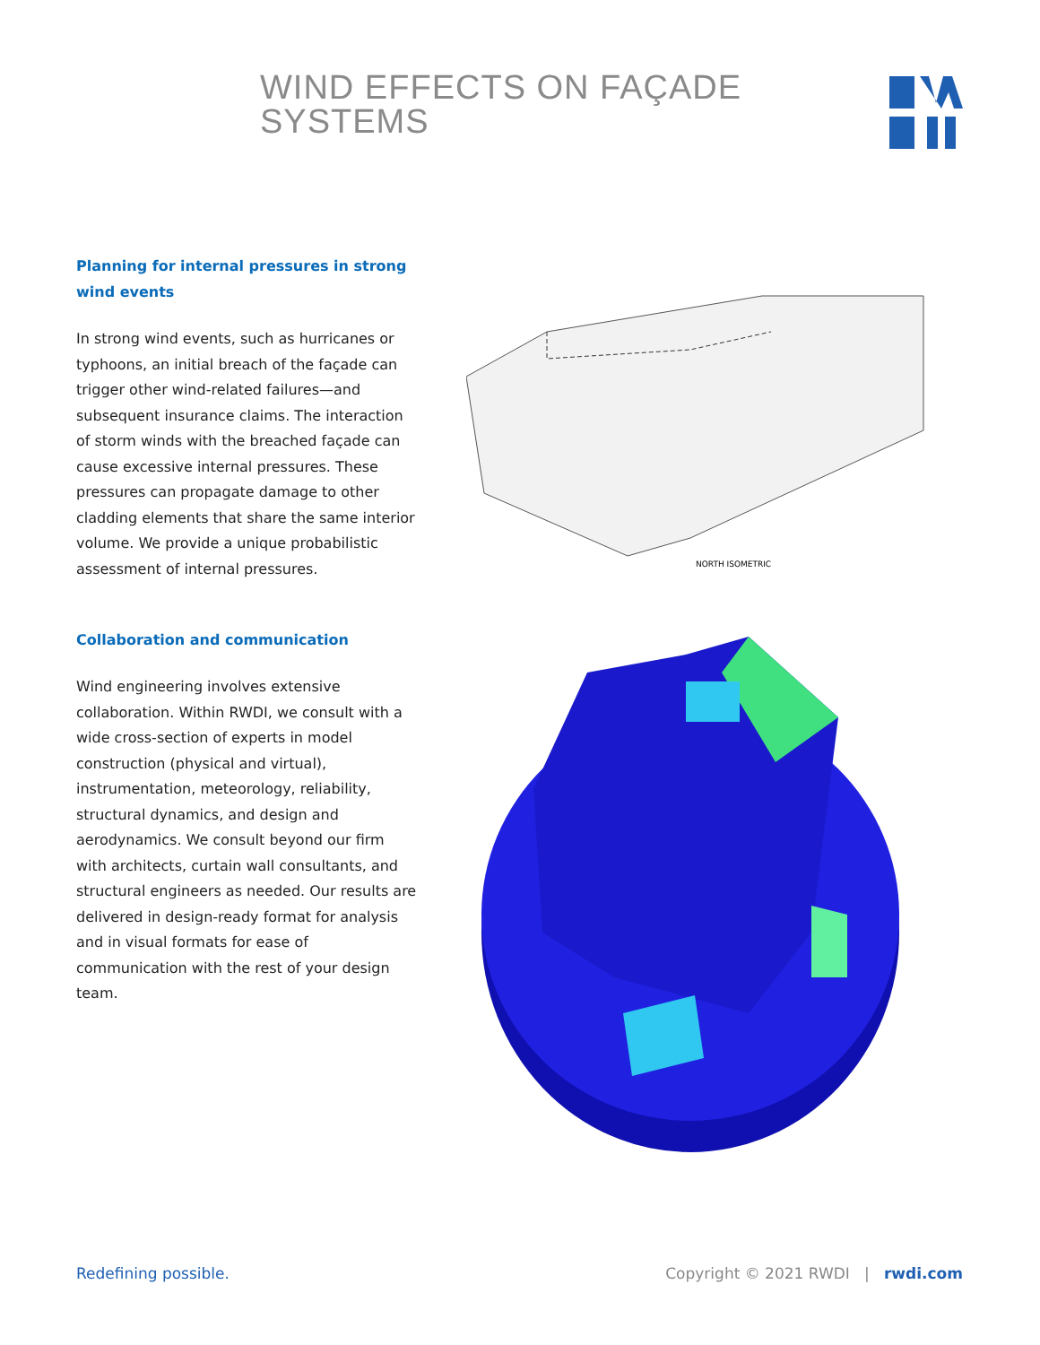WIND EFFECTS ON FAÇADE
SYSTEMS
Planning for internal pressures in strong wind events
In strong wind events, such as hurricanes or typhoons, an initial breach of the façade can trigger other wind-related failures—and subsequent insurance claims. The interaction of storm winds with the breached façade can cause excessive internal pressures. These pressures can propagate damage to other cladding elements that share the same interior volume. We provide a unique probabilistic assessment of internal pressures.
Collaboration and communication
Wind engineering involves extensive collaboration. Within RWDI, we consult with a wide cross-section of experts in model construction (physical and virtual), instrumentation, meteorology, reliability, structural dynamics, and design and aerodynamics. We consult beyond our firm with architects, curtain wall consultants, and structural engineers as needed. Our results are delivered in design-ready format for analysis and in visual formats for ease of communication with the rest of your design team.
NORTH ISOMETRIC
Redefining possible. Copyright © 2021 RWDI | rwdi.com